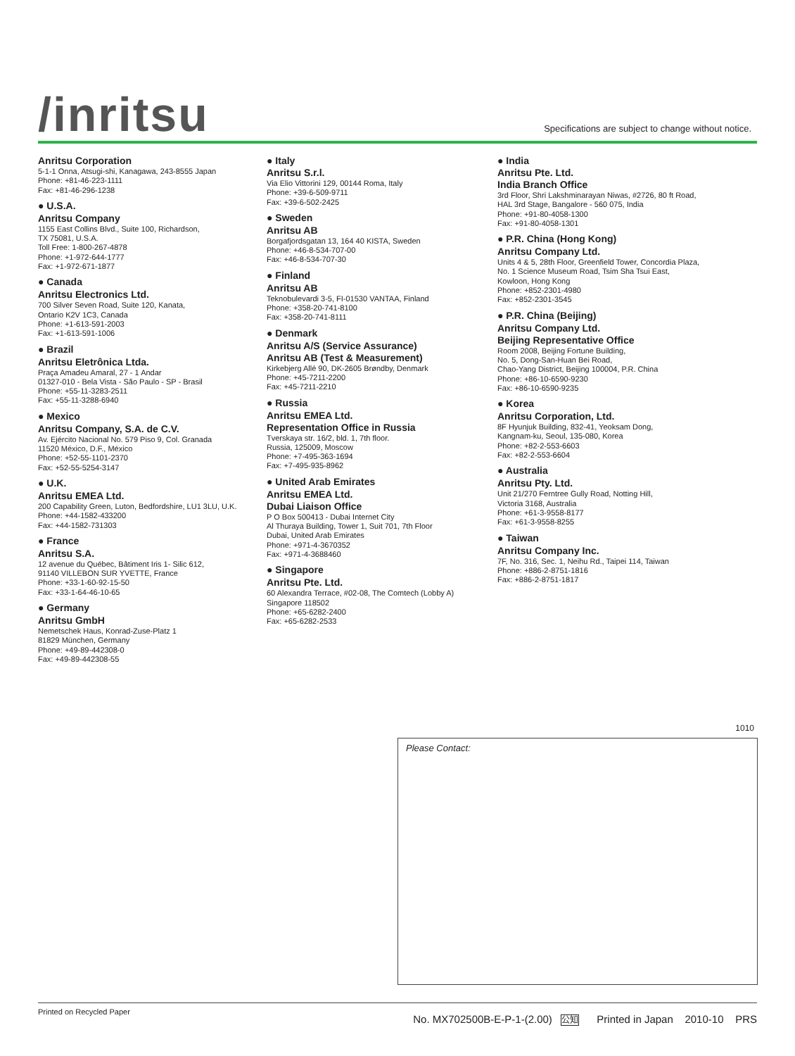/inritsu
Specifications are subject to change without notice.
Anritsu Corporation
5-1-1 Onna, Atsugi-shi, Kanagawa, 243-8555 Japan
Phone: +81-46-223-1111
Fax: +81-46-296-1238
● U.S.A.
Anritsu Company
1155 East Collins Blvd., Suite 100, Richardson,
TX 75081, U.S.A.
Toll Free: 1-800-267-4878
Phone: +1-972-644-1777
Fax: +1-972-671-1877
● Canada
Anritsu Electronics Ltd.
700 Silver Seven Road, Suite 120, Kanata,
Ontario K2V 1C3, Canada
Phone: +1-613-591-2003
Fax: +1-613-591-1006
● Brazil
Anritsu Eletrônica Ltda.
Praça Amadeu Amaral, 27 - 1 Andar
01327-010 - Bela Vista - São Paulo - SP - Brasil
Phone: +55-11-3283-2511
Fax: +55-11-3288-6940
● Mexico
Anritsu Company, S.A. de C.V.
Av. Ejército Nacional No. 579 Piso 9, Col. Granada
11520 México, D.F., México
Phone: +52-55-1101-2370
Fax: +52-55-5254-3147
● U.K.
Anritsu EMEA Ltd.
200 Capability Green, Luton, Bedfordshire, LU1 3LU, U.K.
Phone: +44-1582-433200
Fax: +44-1582-731303
● France
Anritsu S.A.
12 avenue du Québec, Bâtiment Iris 1- Silic 612,
91140 VILLEBON SUR YVETTE, France
Phone: +33-1-60-92-15-50
Fax: +33-1-64-46-10-65
● Germany
Anritsu GmbH
Nemetschek Haus, Konrad-Zuse-Platz 1
81829 München, Germany
Phone: +49-89-442308-0
Fax: +49-89-442308-55
● Italy
Anritsu S.r.l.
Via Elio Vittorini 129, 00144 Roma, Italy
Phone: +39-6-509-9711
Fax: +39-6-502-2425
● Sweden
Anritsu AB
Borgafjordsgatan 13, 164 40 KISTA, Sweden
Phone: +46-8-534-707-00
Fax: +46-8-534-707-30
● Finland
Anritsu AB
Teknobulevardi 3-5, FI-01530 VANTAA, Finland
Phone: +358-20-741-8100
Fax: +358-20-741-8111
● Denmark
Anritsu A/S (Service Assurance)
Anritsu AB (Test & Measurement)
Kirkebjerg Allé 90, DK-2605 Brøndby, Denmark
Phone: +45-7211-2200
Fax: +45-7211-2210
● Russia
Anritsu EMEA Ltd.
Representation Office in Russia
Tverskaya str. 16/2, bld. 1, 7th floor.
Russia, 125009, Moscow
Phone: +7-495-363-1694
Fax: +7-495-935-8962
● United Arab Emirates
Anritsu EMEA Ltd.
Dubai Liaison Office
P O Box 500413 - Dubai Internet City
Al Thuraya Building, Tower 1, Suit 701, 7th Floor
Dubai, United Arab Emirates
Phone: +971-4-3670352
Fax: +971-4-3688460
● Singapore
Anritsu Pte. Ltd.
60 Alexandra Terrace, #02-08, The Comtech (Lobby A)
Singapore 118502
Phone: +65-6282-2400
Fax: +65-6282-2533
● India
Anritsu Pte. Ltd.
India Branch Office
3rd Floor, Shri Lakshminarayan Niwas, #2726, 80 ft Road,
HAL 3rd Stage, Bangalore - 560 075, India
Phone: +91-80-4058-1300
Fax: +91-80-4058-1301
● P.R. China (Hong Kong)
Anritsu Company Ltd.
Units 4 & 5, 28th Floor, Greenfield Tower, Concordia Plaza,
No. 1 Science Museum Road, Tsim Sha Tsui East,
Kowloon, Hong Kong
Phone: +852-2301-4980
Fax: +852-2301-3545
● P.R. China (Beijing)
Anritsu Company Ltd.
Beijing Representative Office
Room 2008, Beijing Fortune Building,
No. 5, Dong-San-Huan Bei Road,
Chao-Yang District, Beijing 100004, P.R. China
Phone: +86-10-6590-9230
Fax: +86-10-6590-9235
● Korea
Anritsu Corporation, Ltd.
8F Hyunjuk Building, 832-41, Yeoksam Dong,
Kangnam-ku, Seoul, 135-080, Korea
Phone: +82-2-553-6603
Fax: +82-2-553-6604
● Australia
Anritsu Pty. Ltd.
Unit 21/270 Ferntree Gully Road, Notting Hill,
Victoria 3168, Australia
Phone: +61-3-9558-8177
Fax: +61-3-9558-8255
● Taiwan
Anritsu Company Inc.
7F, No. 316, Sec. 1, Neihu Rd., Taipei 114, Taiwan
Phone: +886-2-8751-1816
Fax: +886-2-8751-1817
1010
Please Contact:
Printed on Recycled Paper No. MX702500B-E-P-1-(2.00) 公知 Printed in Japan 2010-10 PRS